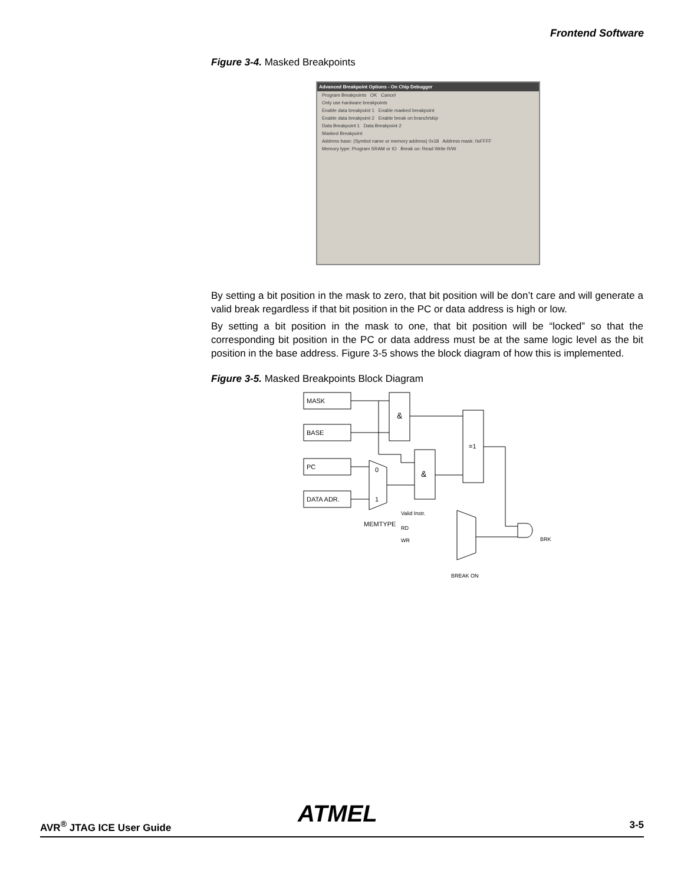Frontend Software
Figure 3-4. Masked Breakpoints
Advanced Breakpoint Options - On Chip Debugger
Program Breakpoints OK Cancel
Only use hardware breakpoints
Enable data breakpoint 1 Enable masked breakpoint
Enable data breakpoint 2 Enable break on branch/skip
Data Breakpoint 1 Data Breakpoint 2
Masked Breakpoint
Address base: (Symbol name or memory address) 0x18 Address mask: 0xFFFF
Memory type: Program SRAM or IO Break on: Read Write R/W
By setting a bit position in the mask to zero, that bit position will be don’t care and will generate a valid break regardless if that bit position in the PC or data address is high or low.
By setting a bit position in the mask to one, that bit position will be “locked” so that the corresponding bit position in the PC or data address must be at the same logic level as the bit position in the base address. Figure 3-5 shows the block diagram of how this is implemented.
Figure 3-5. Masked Breakpoints Block Diagram
MASK
BASE
PC
DATA ADR.
&
&
=1
0
1
MEMTYPE
Valid Instr.
RD
WR
BRK
BREAK ON
ATMEL
AVR<sup>®</sup> JTAG ICE User Guide 3-5